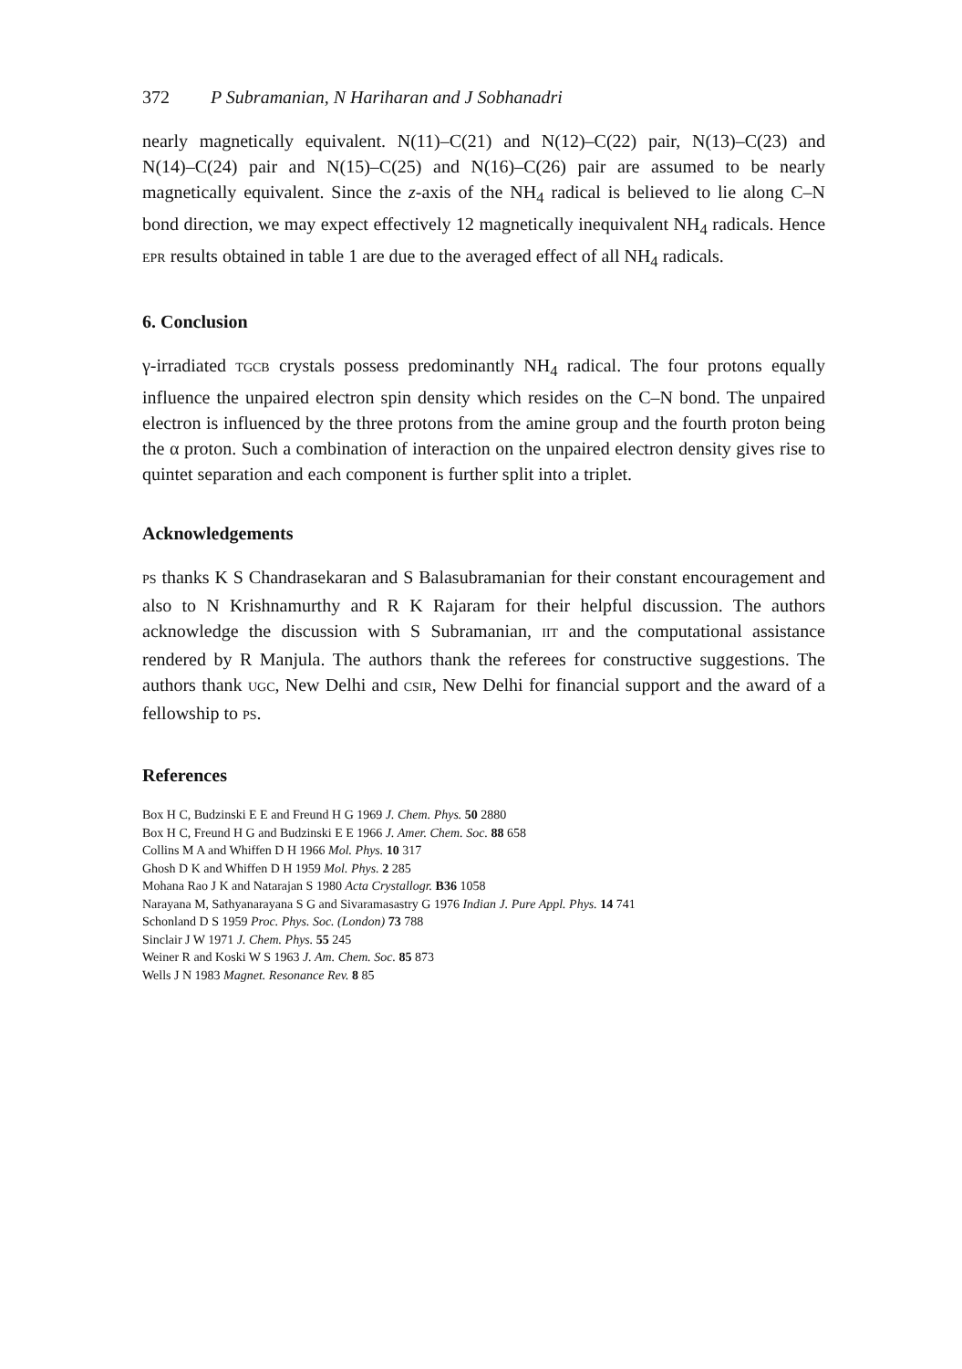372 P Subramanian, N Hariharan and J Sobhanadri
nearly magnetically equivalent. N(11)–C(21) and N(12)–C(22) pair, N(13)–C(23) and N(14)–C(24) pair and N(15)–C(25) and N(16)–C(26) pair are assumed to be nearly magnetically equivalent. Since the z-axis of the NH<sub>4</sub> radical is believed to lie along C–N bond direction, we may expect effectively 12 magnetically inequivalent NH<sub>4</sub> radicals. Hence EPR results obtained in table 1 are due to the averaged effect of all NH<sub>4</sub> radicals.
6. Conclusion
γ-irradiated TGCB crystals possess predominantly NH<sub>4</sub> radical. The four protons equally influence the unpaired electron spin density which resides on the C–N bond. The unpaired electron is influenced by the three protons from the amine group and the fourth proton being the α proton. Such a combination of interaction on the unpaired electron density gives rise to quintet separation and each component is further split into a triplet.
Acknowledgements
PS thanks K S Chandrasekaran and S Balasubramanian for their constant encouragement and also to N Krishnamurthy and R K Rajaram for their helpful discussion. The authors acknowledge the discussion with S Subramanian, IIT and the computational assistance rendered by R Manjula. The authors thank the referees for constructive suggestions. The authors thank UGC, New Delhi and CSIR, New Delhi for financial support and the award of a fellowship to PS.
References
Box H C, Budzinski E E and Freund H G 1969 J. Chem. Phys. 50 2880
Box H C, Freund H G and Budzinski E E 1966 J. Amer. Chem. Soc. 88 658
Collins M A and Whiffen D H 1966 Mol. Phys. 10 317
Ghosh D K and Whiffen D H 1959 Mol. Phys. 2 285
Mohana Rao J K and Natarajan S 1980 Acta Crystallogr. B36 1058
Narayana M, Sathyanarayana S G and Sivaramasastry G 1976 Indian J. Pure Appl. Phys. 14 741
Schonland D S 1959 Proc. Phys. Soc. (London) 73 788
Sinclair J W 1971 J. Chem. Phys. 55 245
Weiner R and Koski W S 1963 J. Am. Chem. Soc. 85 873
Wells J N 1983 Magnet. Resonance Rev. 8 85